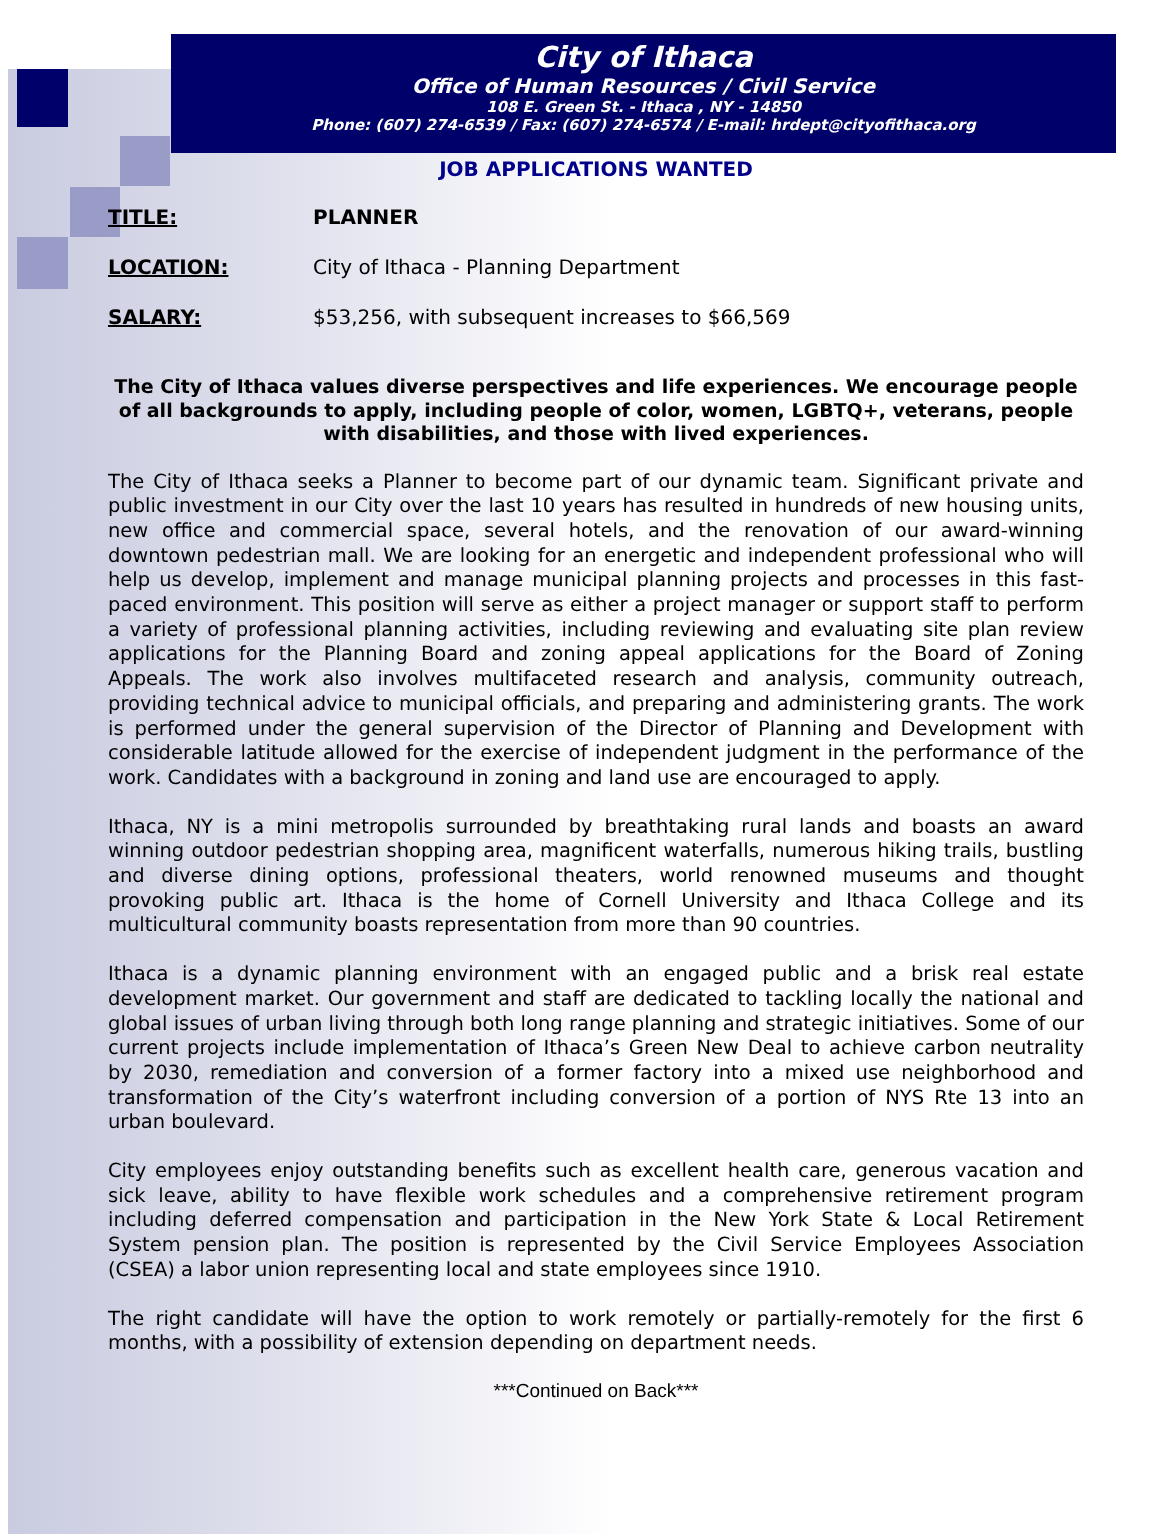City of Ithaca
Office of Human Resources / Civil Service
108 E. Green St. - Ithaca , NY - 14850
Phone: (607) 274-6539 / Fax: (607) 274-6574 / E-mail: hrdept@cityofithaca.org
JOB APPLICATIONS WANTED
TITLE: PLANNER
LOCATION: City of Ithaca - Planning Department
SALARY: $53,256, with subsequent increases to $66,569
The City of Ithaca values diverse perspectives and life experiences. We encourage people of all backgrounds to apply, including people of color, women, LGBTQ+, veterans, people with disabilities, and those with lived experiences.
The City of Ithaca seeks a Planner to become part of our dynamic team. Significant private and public investment in our City over the last 10 years has resulted in hundreds of new housing units, new office and commercial space, several hotels, and the renovation of our award-winning downtown pedestrian mall. We are looking for an energetic and independent professional who will help us develop, implement and manage municipal planning projects and processes in this fast-paced environment. This position will serve as either a project manager or support staff to perform a variety of professional planning activities, including reviewing and evaluating site plan review applications for the Planning Board and zoning appeal applications for the Board of Zoning Appeals. The work also involves multifaceted research and analysis, community outreach, providing technical advice to municipal officials, and preparing and administering grants. The work is performed under the general supervision of the Director of Planning and Development with considerable latitude allowed for the exercise of independent judgment in the performance of the work. Candidates with a background in zoning and land use are encouraged to apply.
Ithaca, NY is a mini metropolis surrounded by breathtaking rural lands and boasts an award winning outdoor pedestrian shopping area, magnificent waterfalls, numerous hiking trails, bustling and diverse dining options, professional theaters, world renowned museums and thought provoking public art. Ithaca is the home of Cornell University and Ithaca College and its multicultural community boasts representation from more than 90 countries.
Ithaca is a dynamic planning environment with an engaged public and a brisk real estate development market. Our government and staff are dedicated to tackling locally the national and global issues of urban living through both long range planning and strategic initiatives. Some of our current projects include implementation of Ithaca’s Green New Deal to achieve carbon neutrality by 2030, remediation and conversion of a former factory into a mixed use neighborhood and transformation of the City’s waterfront including conversion of a portion of NYS Rte 13 into an urban boulevard.
City employees enjoy outstanding benefits such as excellent health care, generous vacation and sick leave, ability to have flexible work schedules and a comprehensive retirement program including deferred compensation and participation in the New York State & Local Retirement System pension plan. The position is represented by the Civil Service Employees Association (CSEA) a labor union representing local and state employees since 1910.
The right candidate will have the option to work remotely or partially-remotely for the first 6 months, with a possibility of extension depending on department needs.
***Continued on Back***